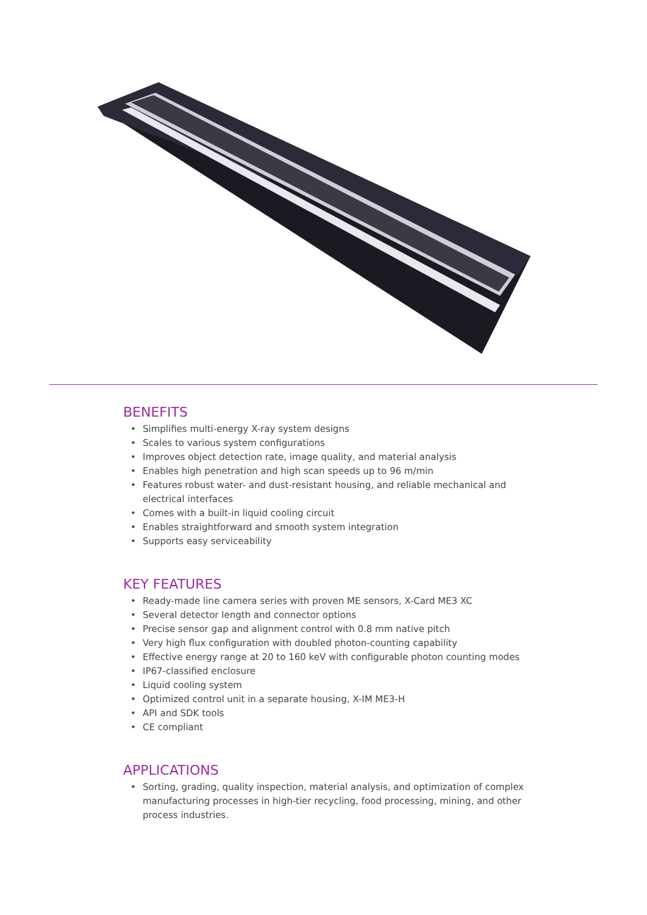BENEFITS
• Simplifies multi-energy X-ray system designs
• Scales to various system configurations
• Improves object detection rate, image quality, and material analysis
• Enables high penetration and high scan speeds up to 96 m/min
• Features robust water- and dust-resistant housing, and reliable mechanical and electrical interfaces
• Comes with a built-in liquid cooling circuit
• Enables straightforward and smooth system integration
• Supports easy serviceability
KEY FEATURES
• Ready-made line camera series with proven ME sensors, X-Card ME3 XC
• Several detector length and connector options
• Precise sensor gap and alignment control with 0.8 mm native pitch
• Very high flux configuration with doubled photon-counting capability
• Effective energy range at 20 to 160 keV with configurable photon counting modes
• IP67-classified enclosure
• Liquid cooling system
• Optimized control unit in a separate housing, X-IM ME3-H
• API and SDK tools
• CE compliant
APPLICATIONS
• Sorting, grading, quality inspection, material analysis, and optimization of complex manufacturing processes in high-tier recycling, food processing, mining, and other process industries.